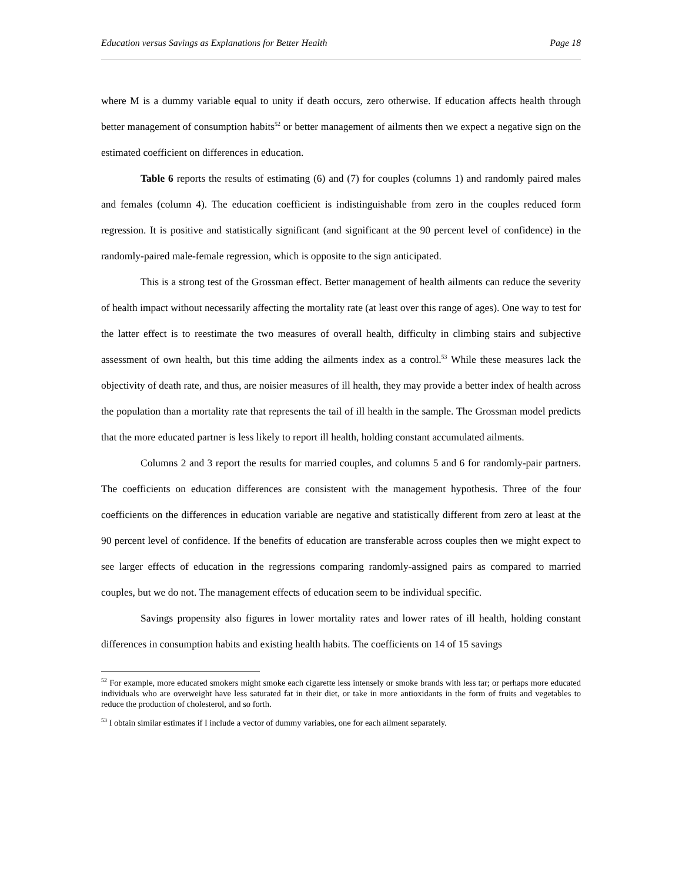Education versus Savings as Explanations for Better Health Page 18
where M is a dummy variable equal to unity if death occurs, zero otherwise. If education affects health through better management of consumption habits<sup>52</sup> or better management of ailments then we expect a negative sign on the estimated coefficient on differences in education.
Table 6 reports the results of estimating (6) and (7) for couples (columns 1) and randomly paired males and females (column 4). The education coefficient is indistinguishable from zero in the couples reduced form regression. It is positive and statistically significant (and significant at the 90 percent level of confidence) in the randomly-paired male-female regression, which is opposite to the sign anticipated.
This is a strong test of the Grossman effect. Better management of health ailments can reduce the severity of health impact without necessarily affecting the mortality rate (at least over this range of ages). One way to test for the latter effect is to reestimate the two measures of overall health, difficulty in climbing stairs and subjective assessment of own health, but this time adding the ailments index as a control.<sup>53</sup> While these measures lack the objectivity of death rate, and thus, are noisier measures of ill health, they may provide a better index of health across the population than a mortality rate that represents the tail of ill health in the sample. The Grossman model predicts that the more educated partner is less likely to report ill health, holding constant accumulated ailments.
Columns 2 and 3 report the results for married couples, and columns 5 and 6 for randomly-pair partners. The coefficients on education differences are consistent with the management hypothesis. Three of the four coefficients on the differences in education variable are negative and statistically different from zero at least at the 90 percent level of confidence. If the benefits of education are transferable across couples then we might expect to see larger effects of education in the regressions comparing randomly-assigned pairs as compared to married couples, but we do not. The management effects of education seem to be individual specific.
Savings propensity also figures in lower mortality rates and lower rates of ill health, holding constant differences in consumption habits and existing health habits. The coefficients on 14 of 15 savings
<sup>52</sup> For example, more educated smokers might smoke each cigarette less intensely or smoke brands with less tar; or perhaps more educated individuals who are overweight have less saturated fat in their diet, or take in more antioxidants in the form of fruits and vegetables to reduce the production of cholesterol, and so forth.
<sup>53</sup> I obtain similar estimates if I include a vector of dummy variables, one for each ailment separately.